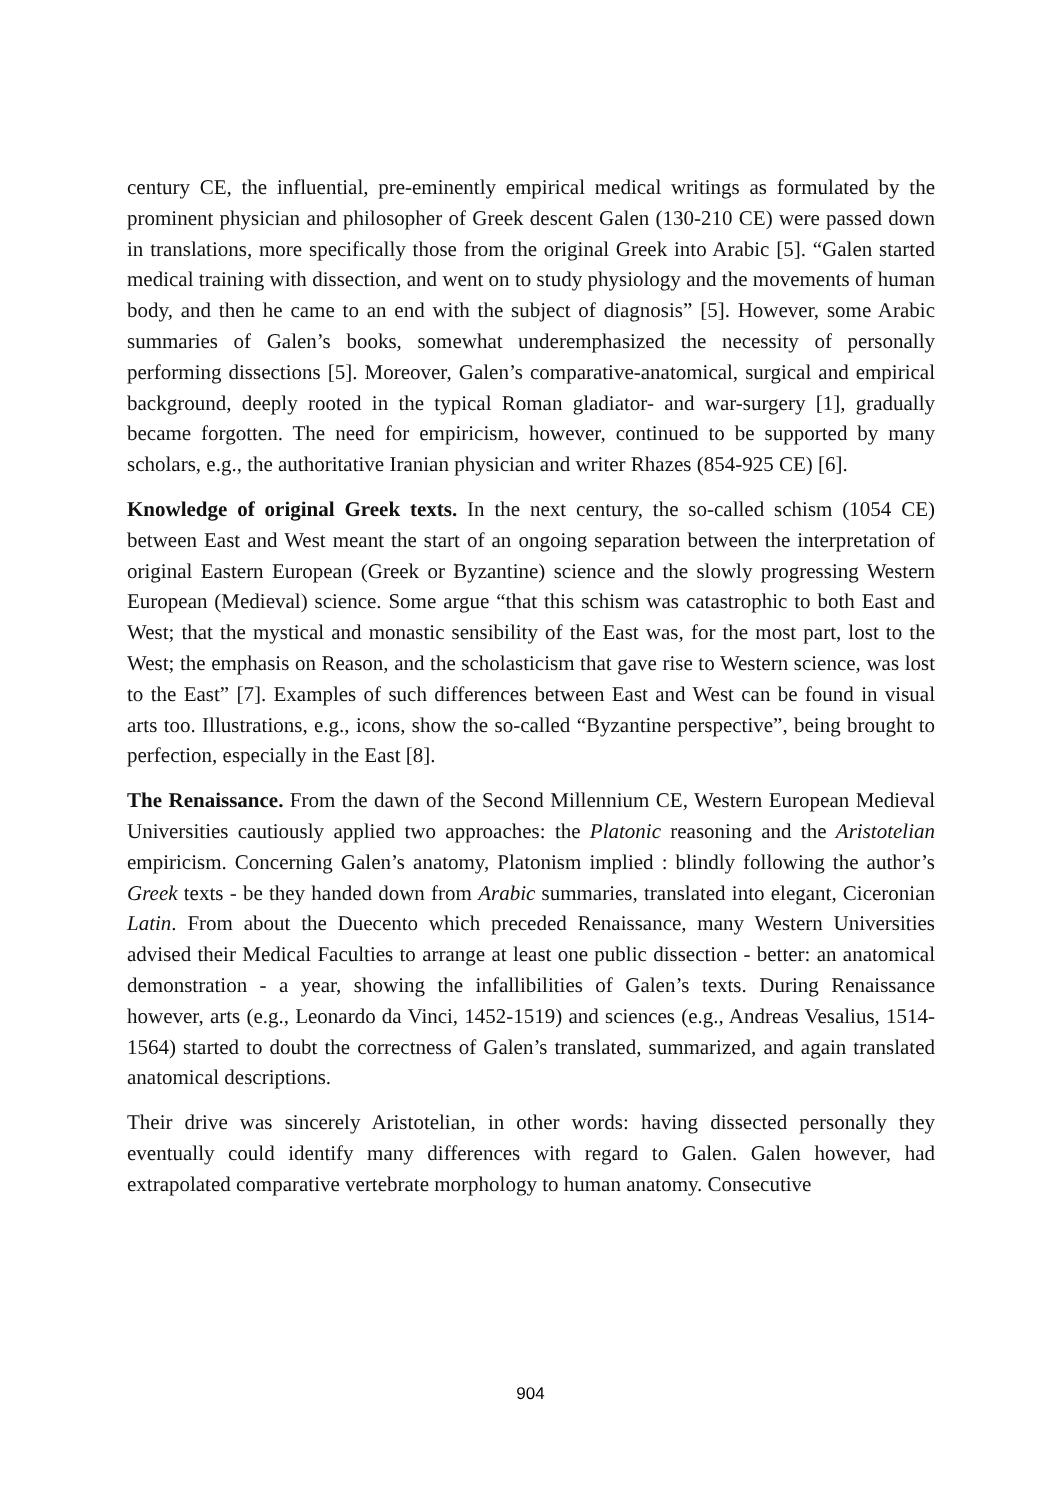century CE, the influential, pre-eminently empirical medical writings as formulated by the prominent physician and philosopher of Greek descent Galen (130-210 CE) were passed down in translations, more specifically those from the original Greek into Arabic [5]. “Galen started medical training with dissection, and went on to study physiology and the movements of human body, and then he came to an end with the subject of diagnosis” [5]. However, some Arabic summaries of Galen’s books, somewhat underemphasized the necessity of personally performing dissections [5]. Moreover, Galen’s comparative-anatomical, surgical and empirical background, deeply rooted in the typical Roman gladiator- and war-surgery [1], gradually became forgotten. The need for empiricism, however, continued to be supported by many scholars, e.g., the authoritative Iranian physician and writer Rhazes (854-925 CE) [6].
Knowledge of original Greek texts. In the next century, the so-called schism (1054 CE) between East and West meant the start of an ongoing separation between the interpretation of original Eastern European (Greek or Byzantine) science and the slowly progressing Western European (Medieval) science. Some argue “that this schism was catastrophic to both East and West; that the mystical and monastic sensibility of the East was, for the most part, lost to the West; the emphasis on Reason, and the scholasticism that gave rise to Western science, was lost to the East” [7]. Examples of such differences between East and West can be found in visual arts too. Illustrations, e.g., icons, show the so-called “Byzantine perspective”, being brought to perfection, especially in the East [8].
The Renaissance. From the dawn of the Second Millennium CE, Western European Medieval Universities cautiously applied two approaches: the Platonic reasoning and the Aristotelian empiricism. Concerning Galen’s anatomy, Platonism implied : blindly following the author’s Greek texts - be they handed down from Arabic summaries, translated into elegant, Ciceronian Latin. From about the Duecento which preceded Renaissance, many Western Universities advised their Medical Faculties to arrange at least one public dissection - better: an anatomical demonstration - a year, showing the infallibilities of Galen’s texts. During Renaissance however, arts (e.g., Leonardo da Vinci, 1452-1519) and sciences (e.g., Andreas Vesalius, 1514-1564) started to doubt the correctness of Galen’s translated, summarized, and again translated anatomical descriptions.
Their drive was sincerely Aristotelian, in other words: having dissected personally they eventually could identify many differences with regard to Galen. Galen however, had extrapolated comparative vertebrate morphology to human anatomy. Consecutive
904